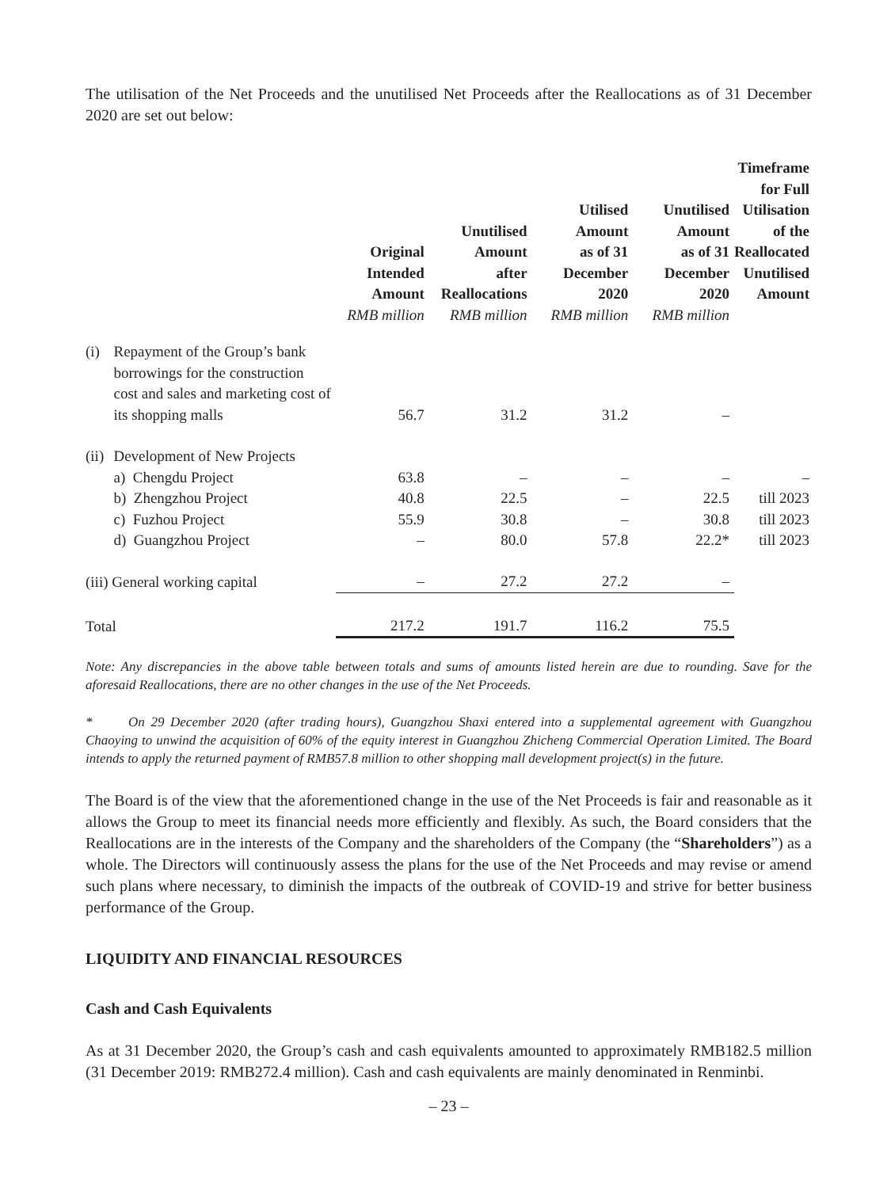The utilisation of the Net Proceeds and the unutilised Net Proceeds after the Reallocations as of 31 December 2020 are set out below:
| | | Original Intended Amount RMB million | Unutilised Amount after Reallocations RMB million | Utilised Amount as of 31 December 2020 RMB million | Unutilised Amount as of 31 December 2020 RMB million | Timeframe for Full Utilisation of the Reallocated Unutilised Amount |
| --- | --- | --- | --- | --- | --- | --- |
| (i) | Repayment of the Group’s bank borrowings for the construction cost and sales and marketing cost of its shopping malls | 56.7 | 31.2 | 31.2 | – | |
| (ii) | Development of New Projects | | | | | |
| | a) Chengdu Project | 63.8 | – | – | – | – |
| | b) Zhengzhou Project | 40.8 | 22.5 | – | 22.5 | till 2023 |
| | c) Fuzhou Project | 55.9 | 30.8 | – | 30.8 | till 2023 |
| | d) Guangzhou Project | – | 80.0 | 57.8 | 22.2* | till 2023 |
| (iii) General working capital | | – | 27.2 | 27.2 | – | |
| Total | | 217.2 | 191.7 | 116.2 | 75.5 | |
Note: Any discrepancies in the above table between totals and sums of amounts listed herein are due to rounding. Save for the aforesaid Reallocations, there are no other changes in the use of the Net Proceeds.
* On 29 December 2020 (after trading hours), Guangzhou Shaxi entered into a supplemental agreement with Guangzhou Chaoying to unwind the acquisition of 60% of the equity interest in Guangzhou Zhicheng Commercial Operation Limited. The Board intends to apply the returned payment of RMB57.8 million to other shopping mall development project(s) in the future.
The Board is of the view that the aforementioned change in the use of the Net Proceeds is fair and reasonable as it allows the Group to meet its financial needs more efficiently and flexibly. As such, the Board considers that the Reallocations are in the interests of the Company and the shareholders of the Company (the “Shareholders”) as a whole. The Directors will continuously assess the plans for the use of the Net Proceeds and may revise or amend such plans where necessary, to diminish the impacts of the outbreak of COVID-19 and strive for better business performance of the Group.
LIQUIDITY AND FINANCIAL RESOURCES
Cash and Cash Equivalents
As at 31 December 2020, the Group’s cash and cash equivalents amounted to approximately RMB182.5 million (31 December 2019: RMB272.4 million). Cash and cash equivalents are mainly denominated in Renminbi.
– 23 –